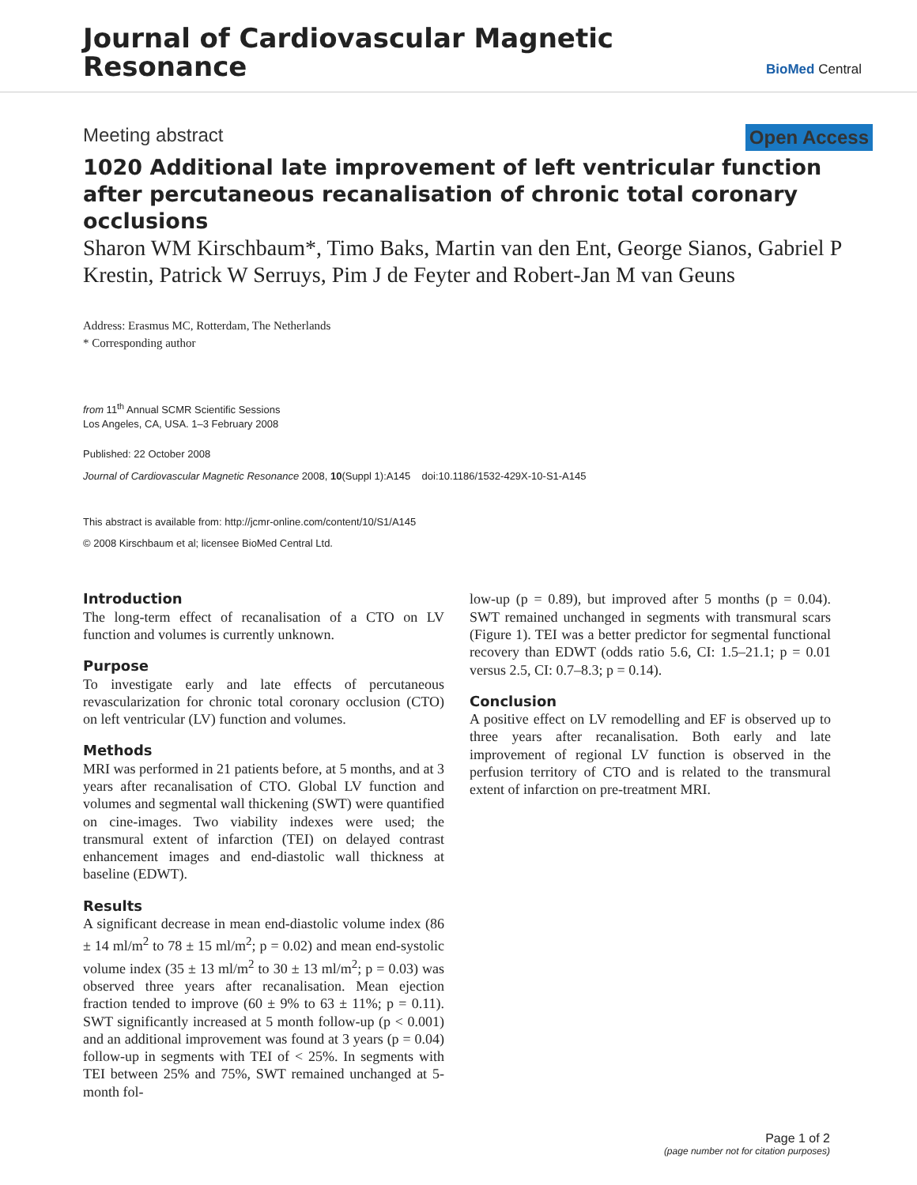Journal of Cardiovascular Magnetic
Resonance
BioMed Central
Meeting abstract Open Access
1020 Additional late improvement of left ventricular function after percutaneous recanalisation of chronic total coronary occlusions
Sharon WM Kirschbaum*, Timo Baks, Martin van den Ent, George Sianos, Gabriel P Krestin, Patrick W Serruys, Pim J de Feyter and Robert-Jan M van Geuns
Address: Erasmus MC, Rotterdam, The Netherlands
* Corresponding author
from 11<sup>th</sup> Annual SCMR Scientific Sessions
Los Angeles, CA, USA. 1–3 February 2008
Published: 22 October 2008
Journal of Cardiovascular Magnetic Resonance 2008, 10(Suppl 1):A145 doi:10.1186/1532-429X-10-S1-A145
This abstract is available from: http://jcmr-online.com/content/10/S1/A145
© 2008 Kirschbaum et al; licensee BioMed Central Ltd.
Introduction
The long-term effect of recanalisation of a CTO on LV function and volumes is currently unknown.
Purpose
To investigate early and late effects of percutaneous revascularization for chronic total coronary occlusion (CTO) on left ventricular (LV) function and volumes.
Methods
MRI was performed in 21 patients before, at 5 months, and at 3 years after recanalisation of CTO. Global LV function and volumes and segmental wall thickening (SWT) were quantified on cine-images. Two viability indexes were used; the transmural extent of infarction (TEI) on delayed contrast enhancement images and end-diastolic wall thickness at baseline (EDWT).
Results
A significant decrease in mean end-diastolic volume index (86 ± 14 ml/m<sup>2</sup> to 78 ± 15 ml/m<sup>2</sup>; p = 0.02) and mean end-systolic volume index (35 ± 13 ml/m<sup>2</sup> to 30 ± 13 ml/m<sup>2</sup>; p = 0.03) was observed three years after recanalisation. Mean ejection fraction tended to improve (60 ± 9% to 63 ± 11%; p = 0.11). SWT significantly increased at 5 month follow-up (p < 0.001) and an additional improvement was found at 3 years (p = 0.04) follow-up in segments with TEI of < 25%. In segments with TEI between 25% and 75%, SWT remained unchanged at 5-month fol-
low-up (p = 0.89), but improved after 5 months (p = 0.04). SWT remained unchanged in segments with transmural scars (Figure 1). TEI was a better predictor for segmental functional recovery than EDWT (odds ratio 5.6, CI: 1.5–21.1; p = 0.01 versus 2.5, CI: 0.7–8.3; p = 0.14).
Conclusion
A positive effect on LV remodelling and EF is observed up to three years after recanalisation. Both early and late improvement of regional LV function is observed in the perfusion territory of CTO and is related to the transmural extent of infarction on pre-treatment MRI.
Page 1 of 2
(page number not for citation purposes)